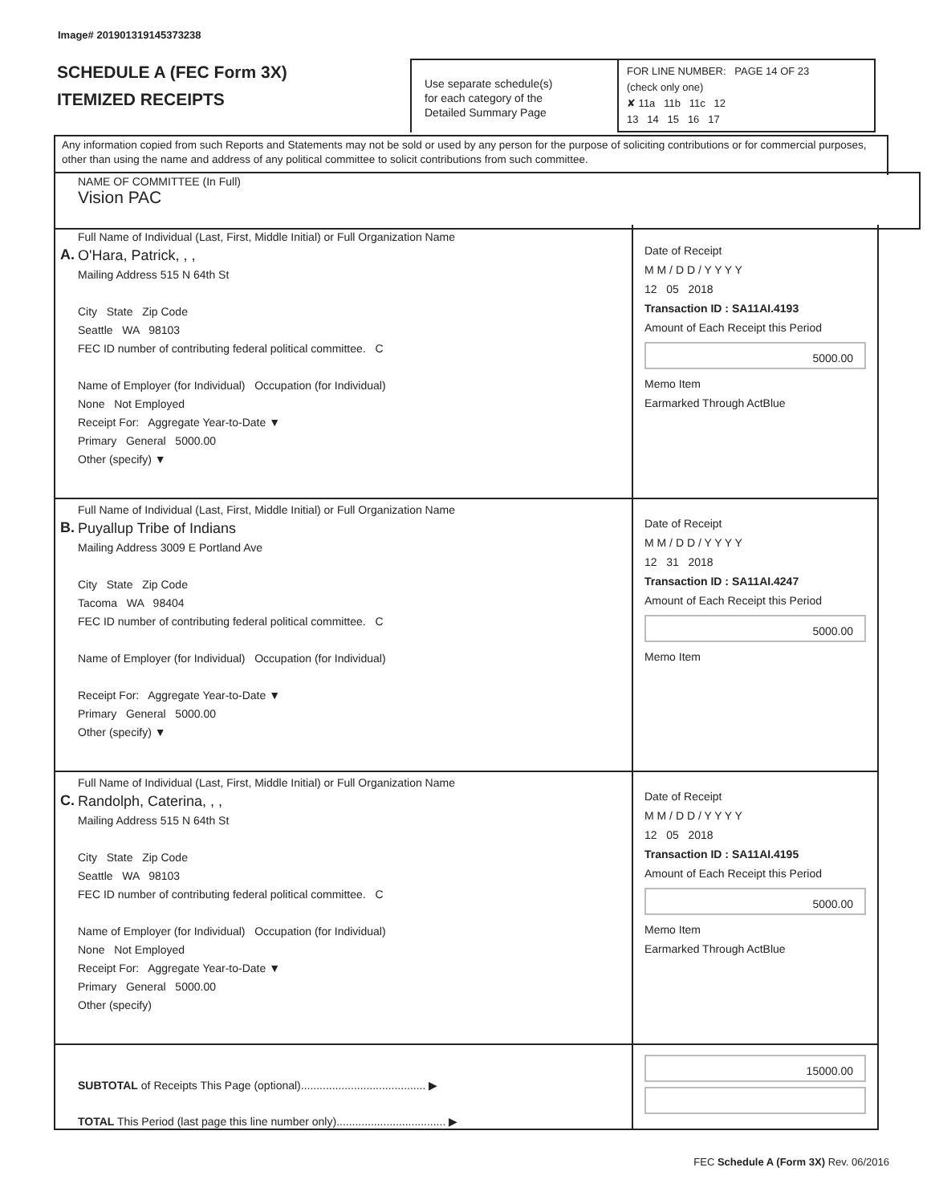Image# 201901319145373238
SCHEDULE A (FEC Form 3X)
ITEMIZED RECEIPTS
Use separate schedule(s)
for each category of the
Detailed Summary Page
FOR LINE NUMBER: PAGE 14 OF 23
(check only one)
✘ 11a 11b 11c 12
13 14 15 16 17
Any information copied from such Reports and Statements may not be sold or used by any person for the purpose of soliciting contributions or for commercial purposes, other than using the name and address of any political committee to solicit contributions from such committee.
NAME OF COMMITTEE (In Full)
Vision PAC
A.
Full Name of Individual (Last, First, Middle Initial) or Full Organization Name
O'Hara, Patrick, , ,
Mailing Address 515 N 64th St
City State Zip Code
Seattle WA 98103
FEC ID number of contributing federal political committee. C
Name of Employer (for Individual) Occupation (for Individual)
None Not Employed
Receipt For: Aggregate Year-to-Date ▼
Primary General 5000.00
Other (specify) ▼
Date of Receipt
M M / D D / Y Y Y Y
12 05 2018
Transaction ID : SA11AI.4193
Amount of Each Receipt this Period
5000.00
Memo Item
Earmarked Through ActBlue
B.
Full Name of Individual (Last, First, Middle Initial) or Full Organization Name
Puyallup Tribe of Indians
Mailing Address 3009 E Portland Ave
City State Zip Code
Tacoma WA 98404
FEC ID number of contributing federal political committee. C
Name of Employer (for Individual) Occupation (for Individual)
Receipt For: Aggregate Year-to-Date ▼
Primary General 5000.00
Other (specify) ▼
Date of Receipt
M M / D D / Y Y Y Y
12 31 2018
Transaction ID : SA11AI.4247
Amount of Each Receipt this Period
5000.00
Memo Item
C.
Full Name of Individual (Last, First, Middle Initial) or Full Organization Name
Randolph, Caterina, , ,
Mailing Address 515 N 64th St
City State Zip Code
Seattle WA 98103
FEC ID number of contributing federal political committee. C
Name of Employer (for Individual) Occupation (for Individual)
None Not Employed
Receipt For: Aggregate Year-to-Date ▼
Primary General 5000.00
Other (specify)
Date of Receipt
M M / D D / Y Y Y Y
12 05 2018
Transaction ID : SA11AI.4195
Amount of Each Receipt this Period
5000.00
Memo Item
Earmarked Through ActBlue
SUBTOTAL of Receipts This Page (optional)........................................ ▶
TOTAL This Period (last page this line number only)................................... ▶
15000.00
FEC Schedule A (Form 3X) Rev. 06/2016